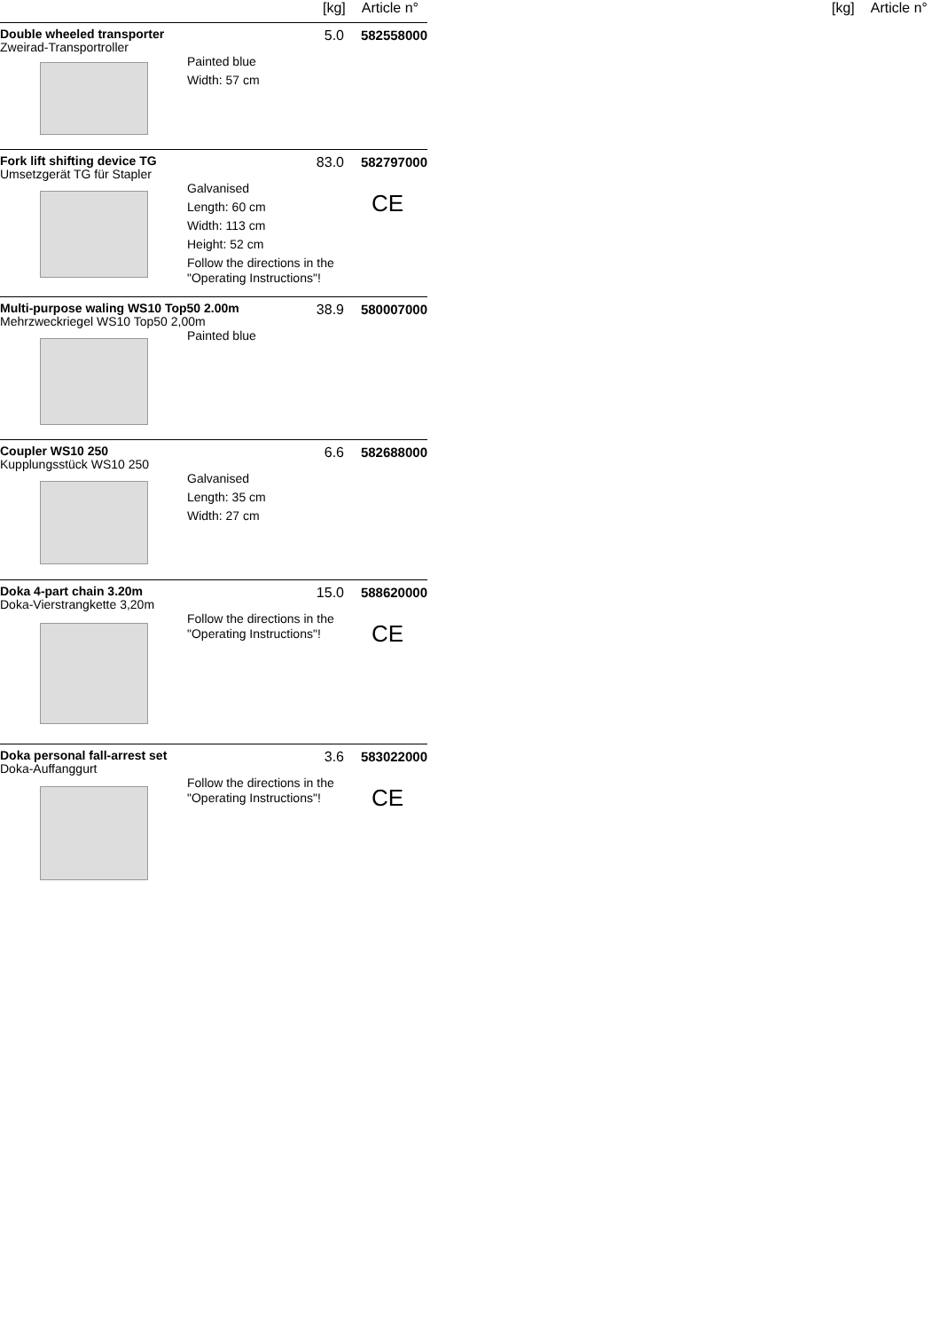[kg] Article n°
Double wheeled transporter
Zweirad-Transportroller
5.0 582558000
Painted blue
Width: 57 cm
Fork lift shifting device TG
Umsetzgerät TG für Stapler
83.0 582797000
Galvanised
Length: 60 cm
Width: 113 cm
Height: 52 cm
Follow the directions in the "Operating Instructions"!
CE
Multi-purpose waling WS10 Top50 2.00m
Mehrzweckriegel WS10 Top50 2,00m
38.9 580007000
Painted blue
Coupler WS10 250
Kupplungsstück WS10 250
6.6 582688000
Galvanised
Length: 35 cm
Width: 27 cm
Doka 4-part chain 3.20m
Doka-Vierstrangkette 3,20m
15.0 588620000
Follow the directions in the "Operating Instructions"!
CE
Doka personal fall-arrest set
Doka-Auffanggurt
3.6 583022000
Follow the directions in the "Operating Instructions"!
CE
[kg] Article n°